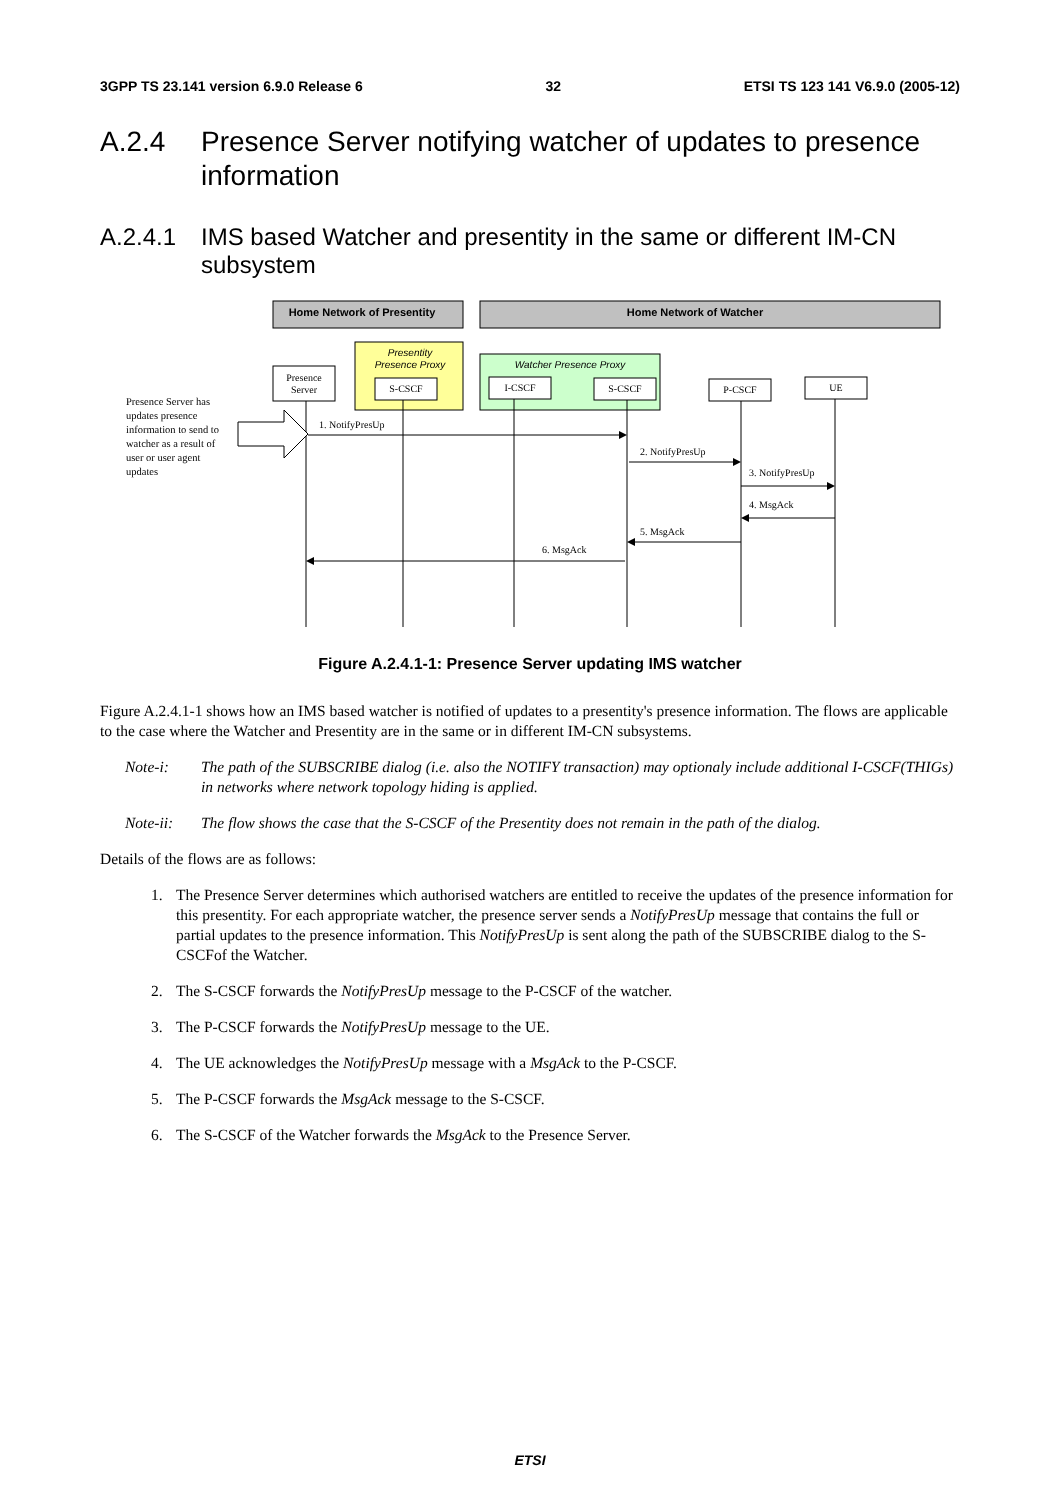3GPP TS 23.141 version 6.9.0 Release 6 32 ETSI TS 123 141 V6.9.0 (2005-12)
A.2.4 Presence Server notifying watcher of updates to presence information
A.2.4.1 IMS based Watcher and presentity in the same or different IM-CN subsystem
Home Network of Presentity
Home Network of Watcher
Presentity
Presence Proxy
Watcher Presence Proxy
Presence
Server
S-CSCF
I-CSCF
S-CSCF
P-CSCF
UE
1. NotifyPresUp
2. NotifyPresUp
3. NotifyPresUp
4. MsgAck
5. MsgAck
6. MsgAck
Presence Server has
updates presence
information to send to
watcher as a result of
user or user agent
updates
Figure A.2.4.1-1: Presence Server updating IMS watcher
Figure A.2.4.1-1 shows how an IMS based watcher is notified of updates to a presentity's presence information. The flows are applicable to the case where the Watcher and Presentity are in the same or in different IM-CN subsystems.
Note-i: The path of the SUBSCRIBE dialog (i.e. also the NOTIFY transaction) may optionaly include additional I-CSCF(THIGs) in networks where network topology hiding is applied.
Note-ii: The flow shows the case that the S-CSCF of the Presentity does not remain in the path of the dialog.
Details of the flows are as follows:
1. The Presence Server determines which authorised watchers are entitled to receive the updates of the presence information for this presentity. For each appropriate watcher, the presence server sends a NotifyPresUp message that contains the full or partial updates to the presence information. This NotifyPresUp is sent along the path of the SUBSCRIBE dialog to the S-CSCFof the Watcher.
2. The S-CSCF forwards the NotifyPresUp message to the P-CSCF of the watcher.
3. The P-CSCF forwards the NotifyPresUp message to the UE.
4. The UE acknowledges the NotifyPresUp message with a MsgAck to the P-CSCF.
5. The P-CSCF forwards the MsgAck message to the S-CSCF.
6. The S-CSCF of the Watcher forwards the MsgAck to the Presence Server.
ETSI